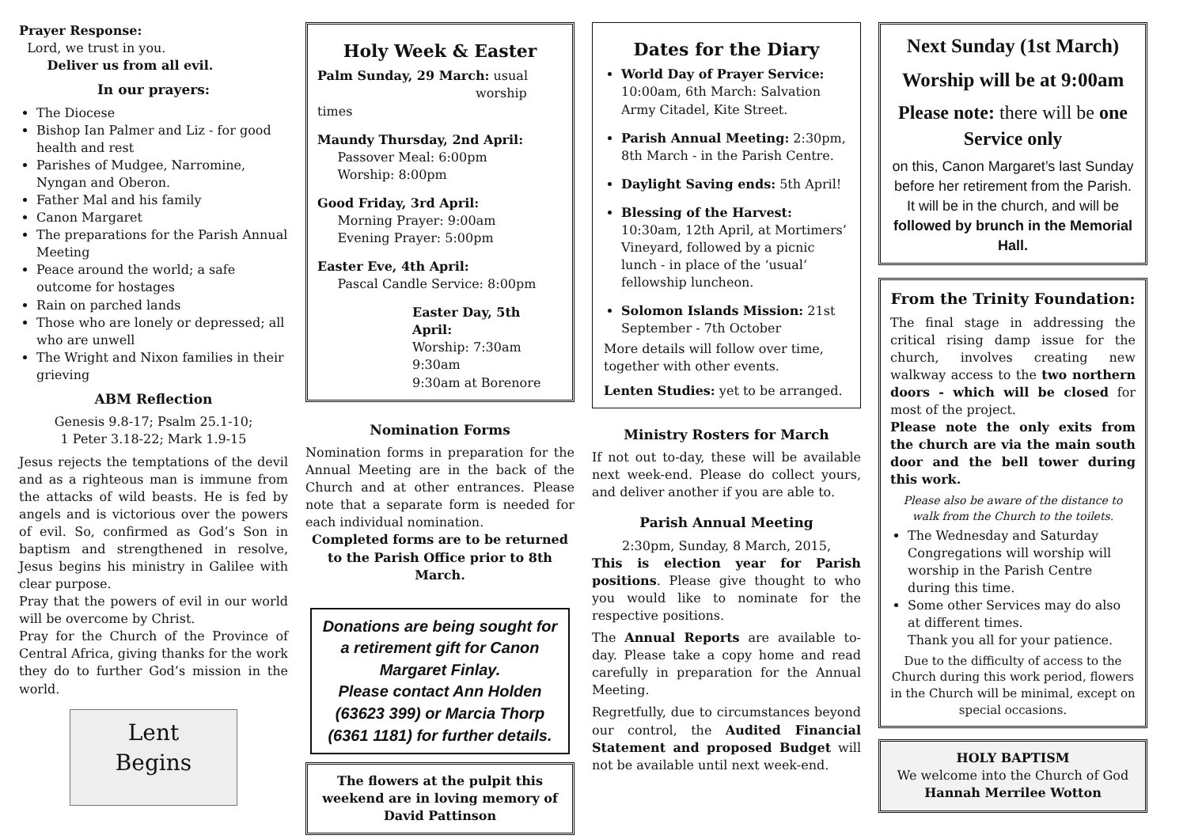Prayer Response:
Lord, we trust in you.
Deliver us from all evil.
In our prayers:
The Diocese
Bishop Ian Palmer and Liz - for good health and rest
Parishes of Mudgee, Narromine, Nyngan and Oberon.
Father Mal and his family
Canon Margaret
The preparations for the Parish Annual Meeting
Peace around the world; a safe outcome for hostages
Rain on parched lands
Those who are lonely or depressed; all who are unwell
The Wright and Nixon families in their grieving
ABM Reflection
Genesis 9.8-17; Psalm 25.1-10;
1 Peter 3.18-22; Mark 1.9-15
Jesus rejects the temptations of the devil and as a righteous man is immune from the attacks of wild beasts. He is fed by angels and is victorious over the powers of evil. So, confirmed as God’s Son in baptism and strengthened in resolve, Jesus begins his ministry in Galilee with clear purpose.
Pray that the powers of evil in our world will be overcome by Christ.
Pray for the Church of the Province of Central Africa, giving thanks for the work they do to further God’s mission in the world.
Lent
Begins
Holy Week & Easter
Palm Sunday, 29 March: usual
worship times
Maundy Thursday, 2nd April:
Passover Meal: 6:00pm
Worship: 8:00pm
Good Friday, 3rd April:
Morning Prayer: 9:00am
Evening Prayer: 5:00pm
Easter Eve, 4th April:
Pascal Candle Service: 8:00pm
Easter Day, 5th April:
Worship: 7:30am
9:30am
9:30am at Borenore
Nomination Forms
Nomination forms in preparation for the Annual Meeting are in the back of the Church and at other entrances. Please note that a separate form is needed for each individual nomination.
Completed forms are to be returned to the Parish Office prior to 8th March.
Donations are being sought for a retirement gift for Canon Margaret Finlay.
Please contact Ann Holden (63623 399) or Marcia Thorp (6361 1181) for further details.
The flowers at the pulpit this weekend are in loving memory of
David Pattinson
Dates for the Diary
World Day of Prayer Service: 10:00am, 6th March: Salvation Army Citadel, Kite Street.
Parish Annual Meeting: 2:30pm, 8th March - in the Parish Centre.
Daylight Saving ends: 5th April!
Blessing of the Harvest: 10:30am, 12th April, at Mortimers’ Vineyard, followed by a picnic lunch - in place of the ‘usual’ fellowship luncheon.
Solomon Islands Mission: 21st September - 7th October
More details will follow over time, together with other events.
Lenten Studies: yet to be arranged.
Ministry Rosters for March
If not out to-day, these will be available next week-end. Please do collect yours, and deliver another if you are able to.
Parish Annual Meeting
2:30pm, Sunday, 8 March, 2015,
This is election year for Parish positions. Please give thought to who you would like to nominate for the respective positions.
The Annual Reports are available to-day. Please take a copy home and read carefully in preparation for the Annual Meeting.
Regretfully, due to circumstances beyond our control, the Audited Financial Statement and proposed Budget will not be available until next week-end.
Next Sunday (1st March)
Worship will be at 9:00am
Please note: there will be one Service only
on this, Canon Margaret’s last Sunday before her retirement from the Parish. It will be in the church, and will be followed by brunch in the Memorial Hall.
From the Trinity Foundation:
The final stage in addressing the critical rising damp issue for the church, involves creating new walkway access to the two northern doors - which will be closed for most of the project.
Please note the only exits from the church are via the main south door and the bell tower during this work.
Please also be aware of the distance to walk from the Church to the toilets.
The Wednesday and Saturday Congregations will worship will worship in the Parish Centre during this time.
Some other Services may do also at different times.
Thank you all for your patience.
Due to the difficulty of access to the Church during this work period, flowers in the Church will be minimal, except on special occasions.
HOLY BAPTISM
We welcome into the Church of God
Hannah Merrilee Wotton